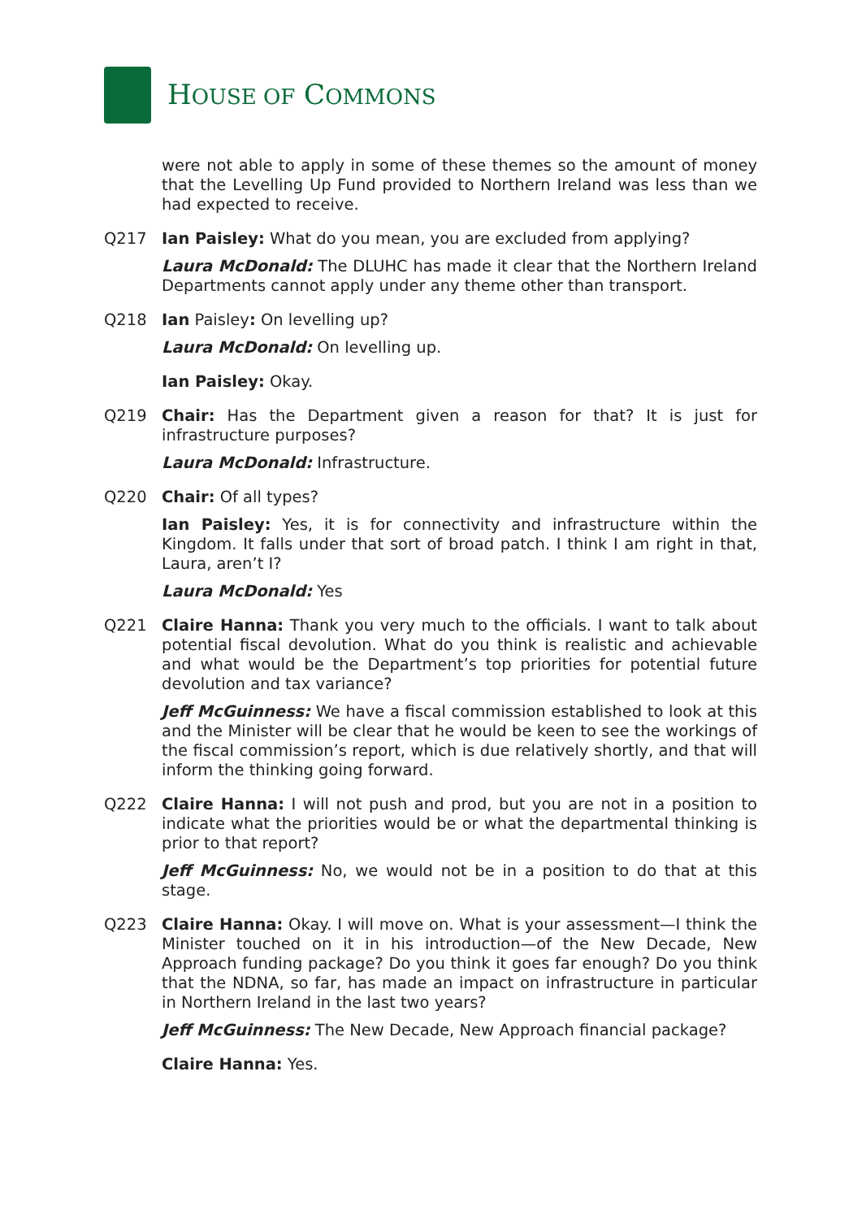HOUSE OF COMMONS
were not able to apply in some of these themes so the amount of money that the Levelling Up Fund provided to Northern Ireland was less than we had expected to receive.
Q217 Ian Paisley: What do you mean, you are excluded from applying?
Laura McDonald: The DLUHC has made it clear that the Northern Ireland Departments cannot apply under any theme other than transport.
Q218 Ian Paisley: On levelling up?
Laura McDonald: On levelling up.
Ian Paisley: Okay.
Q219 Chair: Has the Department given a reason for that? It is just for infrastructure purposes?
Laura McDonald: Infrastructure.
Q220 Chair: Of all types?
Ian Paisley: Yes, it is for connectivity and infrastructure within the Kingdom. It falls under that sort of broad patch. I think I am right in that, Laura, aren’t I?
Laura McDonald: Yes
Q221 Claire Hanna: Thank you very much to the officials. I want to talk about potential fiscal devolution. What do you think is realistic and achievable and what would be the Department’s top priorities for potential future devolution and tax variance?
Jeff McGuinness: We have a fiscal commission established to look at this and the Minister will be clear that he would be keen to see the workings of the fiscal commission’s report, which is due relatively shortly, and that will inform the thinking going forward.
Q222 Claire Hanna: I will not push and prod, but you are not in a position to indicate what the priorities would be or what the departmental thinking is prior to that report?
Jeff McGuinness: No, we would not be in a position to do that at this stage.
Q223 Claire Hanna: Okay. I will move on. What is your assessment—I think the Minister touched on it in his introduction—of the New Decade, New Approach funding package? Do you think it goes far enough? Do you think that the NDNA, so far, has made an impact on infrastructure in particular in Northern Ireland in the last two years?
Jeff McGuinness: The New Decade, New Approach financial package?
Claire Hanna: Yes.